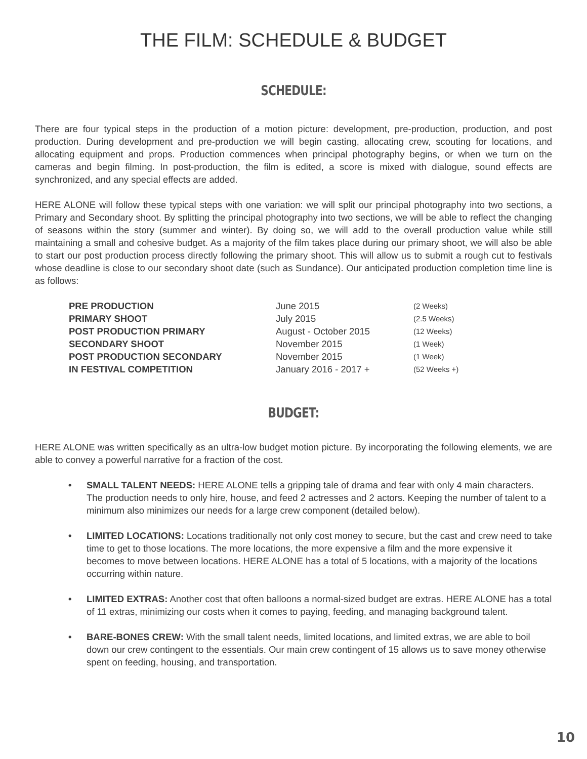THE FILM: SCHEDULE & BUDGET
SCHEDULE:
There are four typical steps in the production of a motion picture: development, pre-production, production, and post production. During development and pre-production we will begin casting, allocating crew, scouting for locations, and allocating equipment and props. Production commences when principal photography begins, or when we turn on the cameras and begin filming. In post-production, the film is edited, a score is mixed with dialogue, sound effects are synchronized, and any special effects are added.
HERE ALONE will follow these typical steps with one variation: we will split our principal photography into two sections, a Primary and Secondary shoot. By splitting the principal photography into two sections, we will be able to reflect the changing of seasons within the story (summer and winter). By doing so, we will add to the overall production value while still maintaining a small and cohesive budget. As a majority of the film takes place during our primary shoot, we will also be able to start our post production process directly following the primary shoot. This will allow us to submit a rough cut to festivals whose deadline is close to our secondary shoot date (such as Sundance). Our anticipated production completion time line is as follows:
| PRE PRODUCTION | June 2015 | (2 Weeks) |
| PRIMARY SHOOT | July 2015 | (2.5 Weeks) |
| POST PRODUCTION PRIMARY | August - October 2015 | (12 Weeks) |
| SECONDARY SHOOT | November 2015 | (1 Week) |
| POST PRODUCTION SECONDARY | November 2015 | (1 Week) |
| IN FESTIVAL COMPETITION | January 2016 - 2017 + | (52 Weeks +) |
BUDGET:
HERE ALONE was written specifically as an ultra-low budget motion picture. By incorporating the following elements, we are able to convey a powerful narrative for a fraction of the cost.
• SMALL TALENT NEEDS: HERE ALONE tells a gripping tale of drama and fear with only 4 main characters. The production needs to only hire, house, and feed 2 actresses and 2 actors. Keeping the number of talent to a minimum also minimizes our needs for a large crew component (detailed below).
• LIMITED LOCATIONS: Locations traditionally not only cost money to secure, but the cast and crew need to take time to get to those locations. The more locations, the more expensive a film and the more expensive it becomes to move between locations. HERE ALONE has a total of 5 locations, with a majority of the locations occurring within nature.
• LIMITED EXTRAS: Another cost that often balloons a normal-sized budget are extras. HERE ALONE has a total of 11 extras, minimizing our costs when it comes to paying, feeding, and managing background talent.
• BARE-BONES CREW: With the small talent needs, limited locations, and limited extras, we are able to boil down our crew contingent to the essentials. Our main crew contingent of 15 allows us to save money otherwise spent on feeding, housing, and transportation.
10